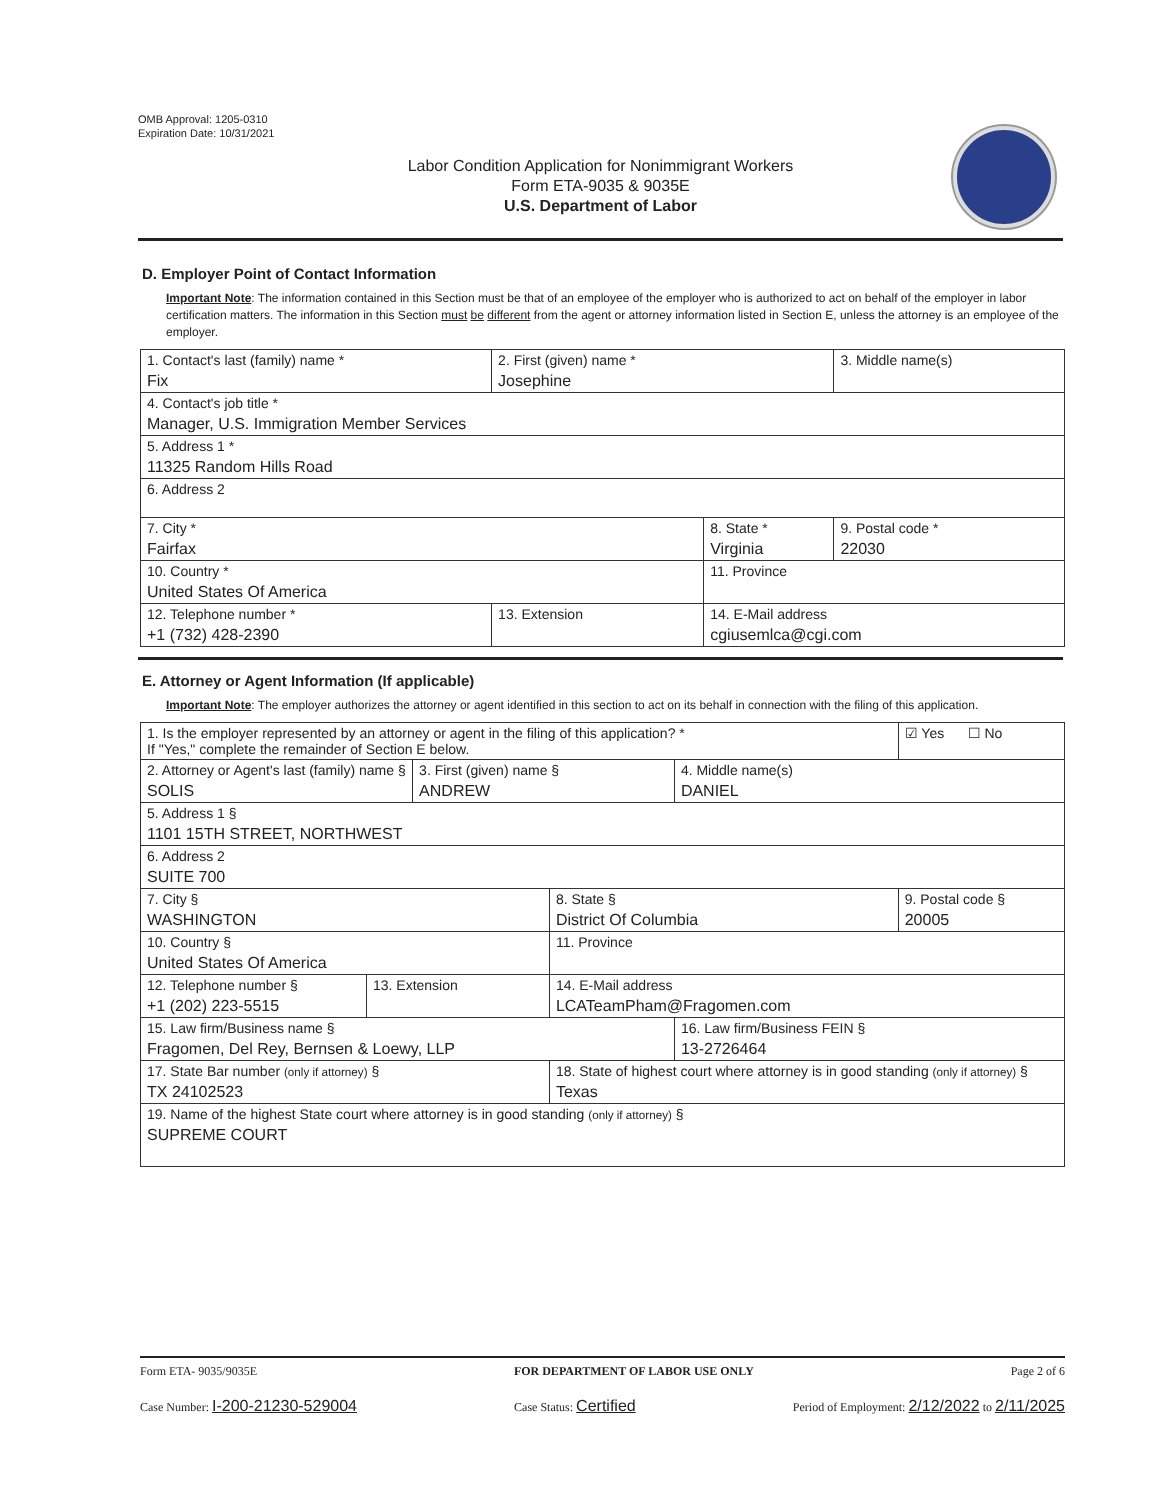OMB Approval: 1205-0310
Expiration Date: 10/31/2021
Labor Condition Application for Nonimmigrant Workers
Form ETA-9035 & 9035E
U.S. Department of Labor
D. Employer Point of Contact Information
Important Note: The information contained in this Section must be that of an employee of the employer who is authorized to act on behalf of the employer in labor certification matters. The information in this Section must be different from the agent or attorney information listed in Section E, unless the attorney is an employee of the employer.
| 1. Contact's last (family) name * Fix | 2. First (given) name * Josephine | | 3. Middle name(s) |
| 4. Contact's job title * Manager, U.S. Immigration Member Services | | | |
| 5. Address 1 * 11325 Random Hills Road | | | |
| 6. Address 2 | | | |
| 7. City * Fairfax | | 8. State * Virginia | 9. Postal code * 22030 |
| 10. Country * United States Of America | | 11. Province | |
| 12. Telephone number * +1 (732) 428-2390 | 13. Extension | 14. E-Mail address cgiusemlca@cgi.com | |
E. Attorney or Agent Information (If applicable)
Important Note: The employer authorizes the attorney or agent identified in this section to act on its behalf in connection with the filing of this application.
| 1. Is the employer represented by an attorney or agent in the filing of this application? * If "Yes," complete the remainder of Section E below. | | | | | ☑ Yes ☐ No |
| 2. Attorney or Agent's last (family) name § SOLIS | | 3. First (given) name § ANDREW | | 4. Middle name(s) DANIEL | |
| 5. Address 1 § 1101 15TH STREET, NORTHWEST | | | | | |
| 6. Address 2 SUITE 700 | | | | | |
| 7. City § WASHINGTON | | | 8. State § District Of Columbia | | 9. Postal code § 20005 |
| 10. Country § United States Of America | | | 11. Province | | |
| 12. Telephone number § +1 (202) 223-5515 | 13. Extension | | 14. E-Mail address LCATeamPham@Fragomen.com | | |
| 15. Law firm/Business name § Fragomen, Del Rey, Bernsen & Loewy, LLP | | | | 16. Law firm/Business FEIN § 13-2726464 | |
| 17. State Bar number (only if attorney) § TX 24102523 | | | 18. State of highest court where attorney is in good standing (only if attorney) § Texas | | |
| 19. Name of the highest State court where attorney is in good standing (only if attorney) § SUPREME COURT | | | | | |
Form ETA- 9035/9035E FOR DEPARTMENT OF LABOR USE ONLY Page 2 of 6
Case Number: I-200-21230-529004 Case Status: Certified Period of Employment: 2/12/2022 to 2/11/2025